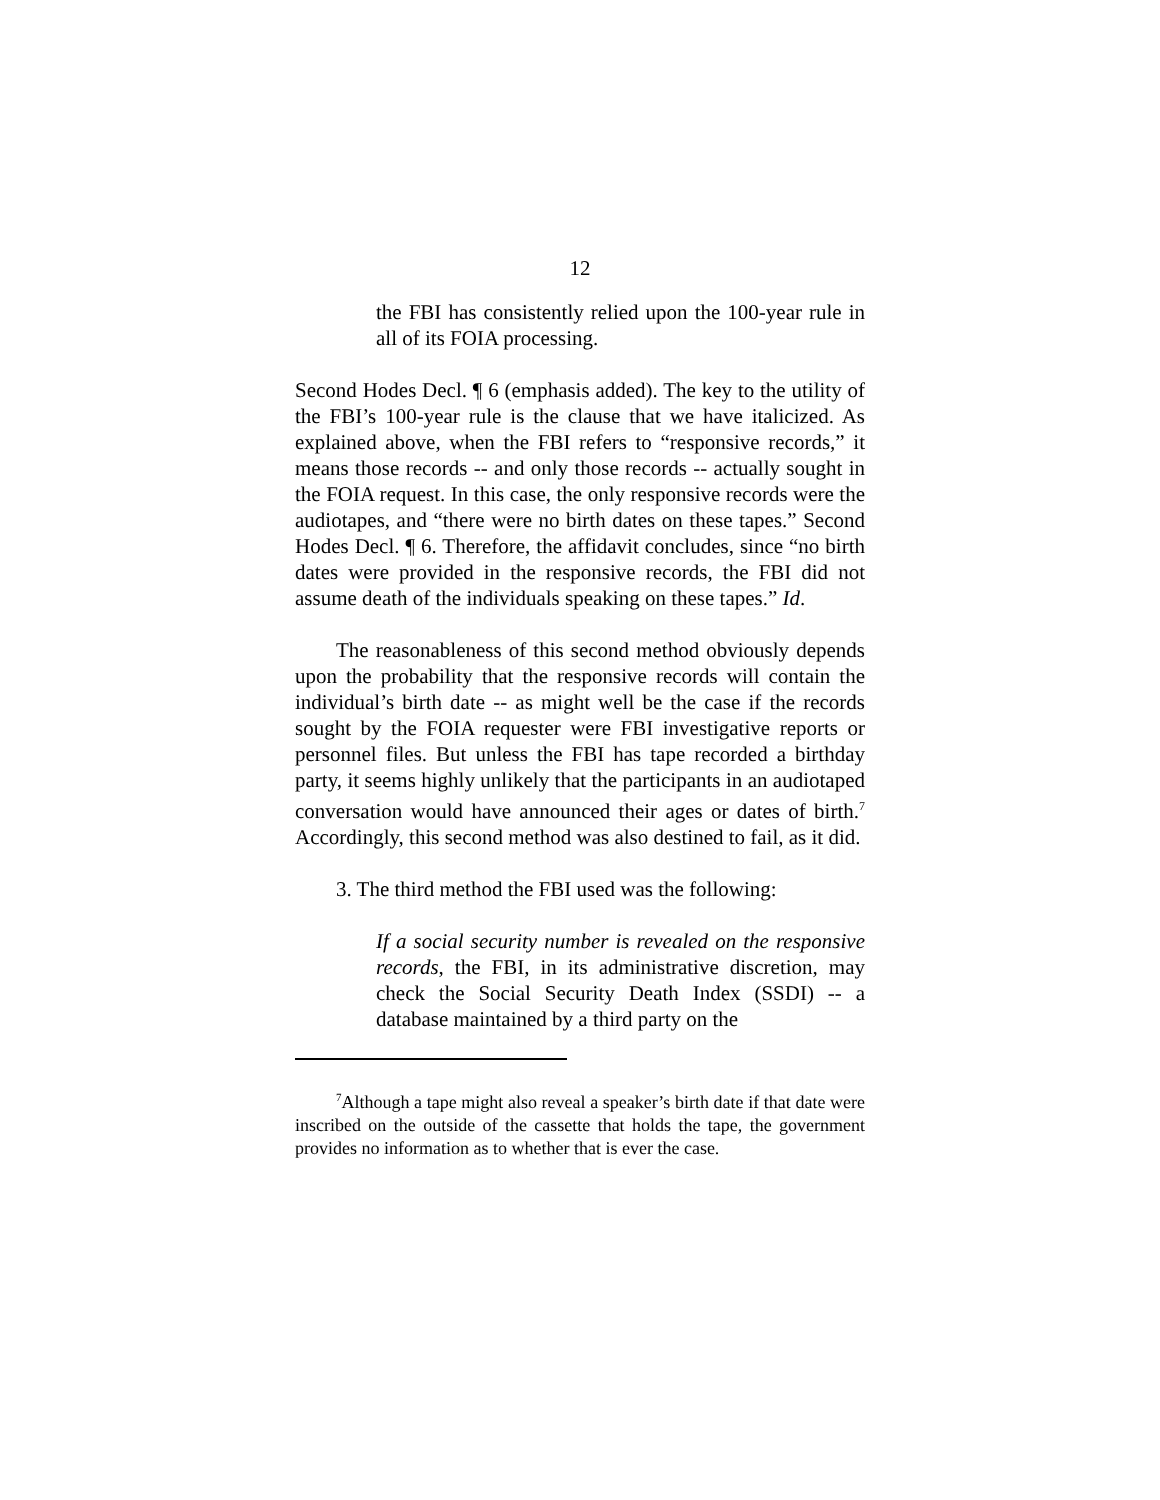12
the FBI has consistently relied upon the 100-year rule in all of its FOIA processing.
Second Hodes Decl. ¶ 6 (emphasis added). The key to the utility of the FBI’s 100-year rule is the clause that we have italicized. As explained above, when the FBI refers to “responsive records,” it means those records -- and only those records -- actually sought in the FOIA request. In this case, the only responsive records were the audiotapes, and “there were no birth dates on these tapes.” Second Hodes Decl. ¶ 6. Therefore, the affidavit concludes, since “no birth dates were provided in the responsive records, the FBI did not assume death of the individuals speaking on these tapes.” Id.
The reasonableness of this second method obviously depends upon the probability that the responsive records will contain the individual’s birth date -- as might well be the case if the records sought by the FOIA requester were FBI investigative reports or personnel files. But unless the FBI has tape recorded a birthday party, it seems highly unlikely that the participants in an audiotaped conversation would have announced their ages or dates of birth.<sup>7</sup> Accordingly, this second method was also destined to fail, as it did.
3. The third method the FBI used was the following:
If a social security number is revealed on the responsive records, the FBI, in its administrative discretion, may check the Social Security Death Index (SSDI) -- a database maintained by a third party on the
<sup>7</sup> Although a tape might also reveal a speaker’s birth date if that date were inscribed on the outside of the cassette that holds the tape, the government provides no information as to whether that is ever the case.